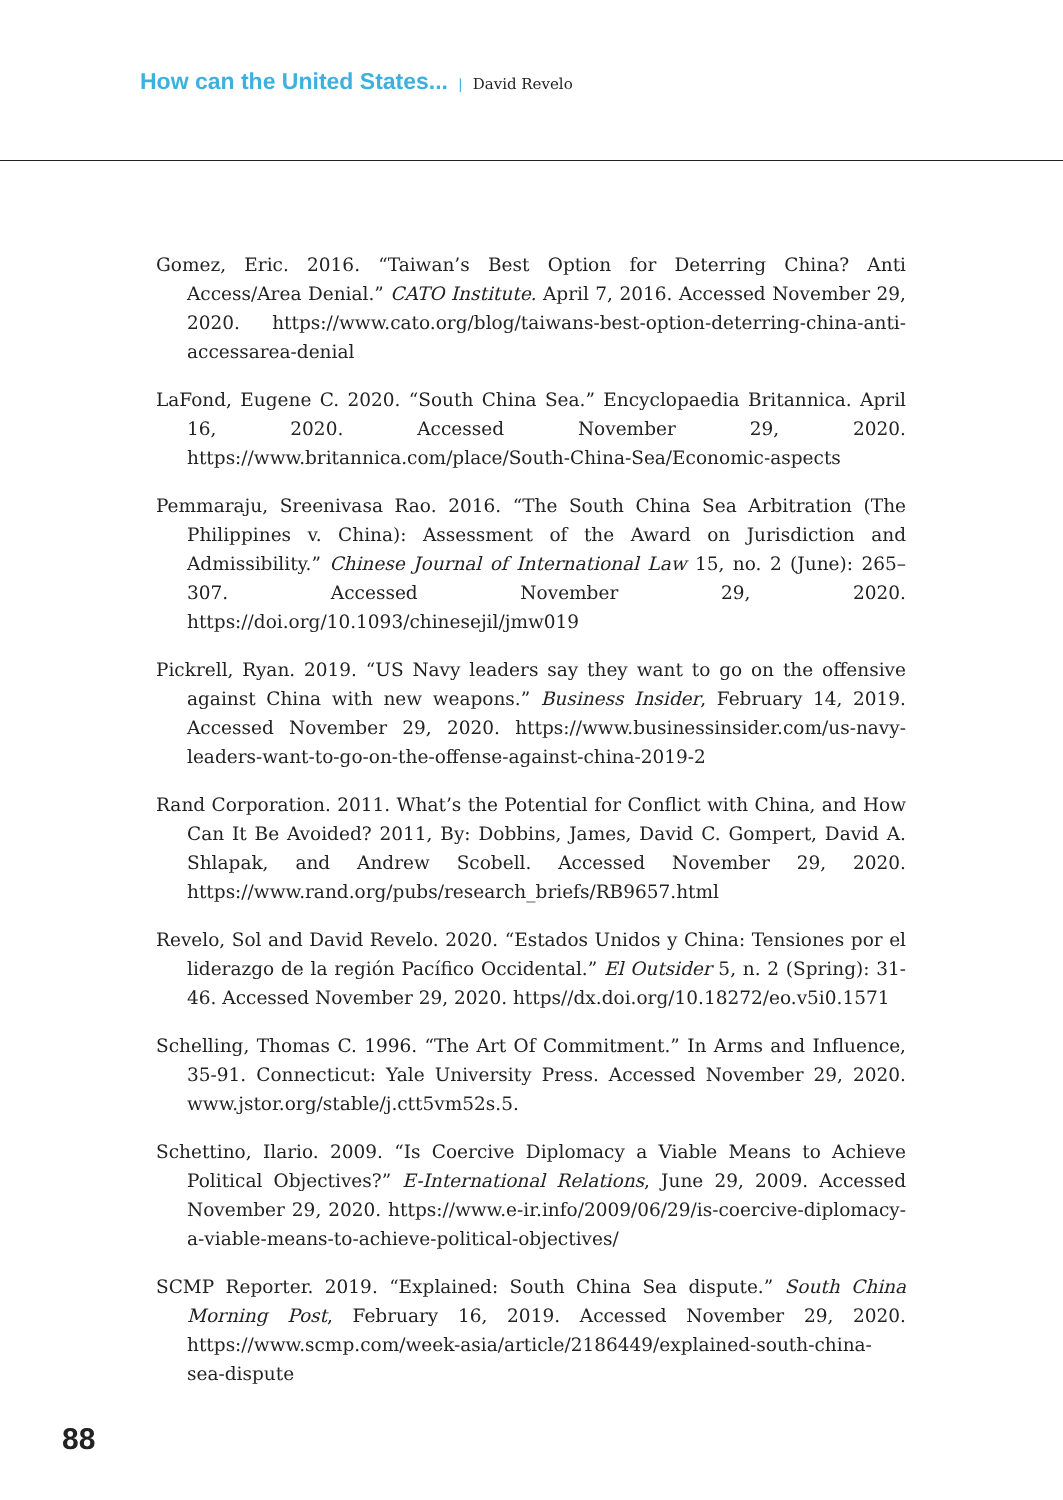How can the United States... | David Revelo
Gomez, Eric. 2016. “Taiwan’s Best Option for Deterring China? Anti Access/Area Denial.” CATO Institute. April 7, 2016. Accessed November 29, 2020. https://www.cato.org/blog/taiwans-best-option-deterring-china-anti-accessarea-denial
LaFond, Eugene C. 2020. “South China Sea.” Encyclopaedia Britannica. April 16, 2020. Accessed November 29, 2020. https://www.britannica.com/place/South-China-Sea/Economic-aspects
Pemmaraju, Sreenivasa Rao. 2016. “The South China Sea Arbitration (The Philippines v. China): Assessment of the Award on Jurisdiction and Admissibility.” Chinese Journal of International Law 15, no. 2 (June): 265–307. Accessed November 29, 2020. https://doi.org/10.1093/chinesejil/jmw019
Pickrell, Ryan. 2019. “US Navy leaders say they want to go on the offensive against China with new weapons.” Business Insider, February 14, 2019. Accessed November 29, 2020. https://www.businessinsider.com/us-navy-leaders-want-to-go-on-the-offense-against-china-2019-2
Rand Corporation. 2011. What’s the Potential for Conflict with China, and How Can It Be Avoided? 2011, By: Dobbins, James, David C. Gompert, David A. Shlapak, and Andrew Scobell. Accessed November 29, 2020. https://www.rand.org/pubs/research_briefs/RB9657.html
Revelo, Sol and David Revelo. 2020. “Estados Unidos y China: Tensiones por el liderazgo de la región Pacífico Occidental.” El Outsider 5, n. 2 (Spring): 31-46. Accessed November 29, 2020. https//dx.doi.org/10.18272/eo.v5i0.1571
Schelling, Thomas C. 1996. “The Art Of Commitment.” In Arms and Influence, 35-91. Connecticut: Yale University Press. Accessed November 29, 2020. www.jstor.org/stable/j.ctt5vm52s.5.
Schettino, Ilario. 2009. “Is Coercive Diplomacy a Viable Means to Achieve Political Objectives?” E-International Relations, June 29, 2009. Accessed November 29, 2020. https://www.e-ir.info/2009/06/29/is-coercive-diplomacy-a-viable-means-to-achieve-political-objectives/
SCMP Reporter. 2019. “Explained: South China Sea dispute.” South China Morning Post, February 16, 2019. Accessed November 29, 2020. https://www.scmp.com/week-asia/article/2186449/explained-south-china-sea-dispute
88